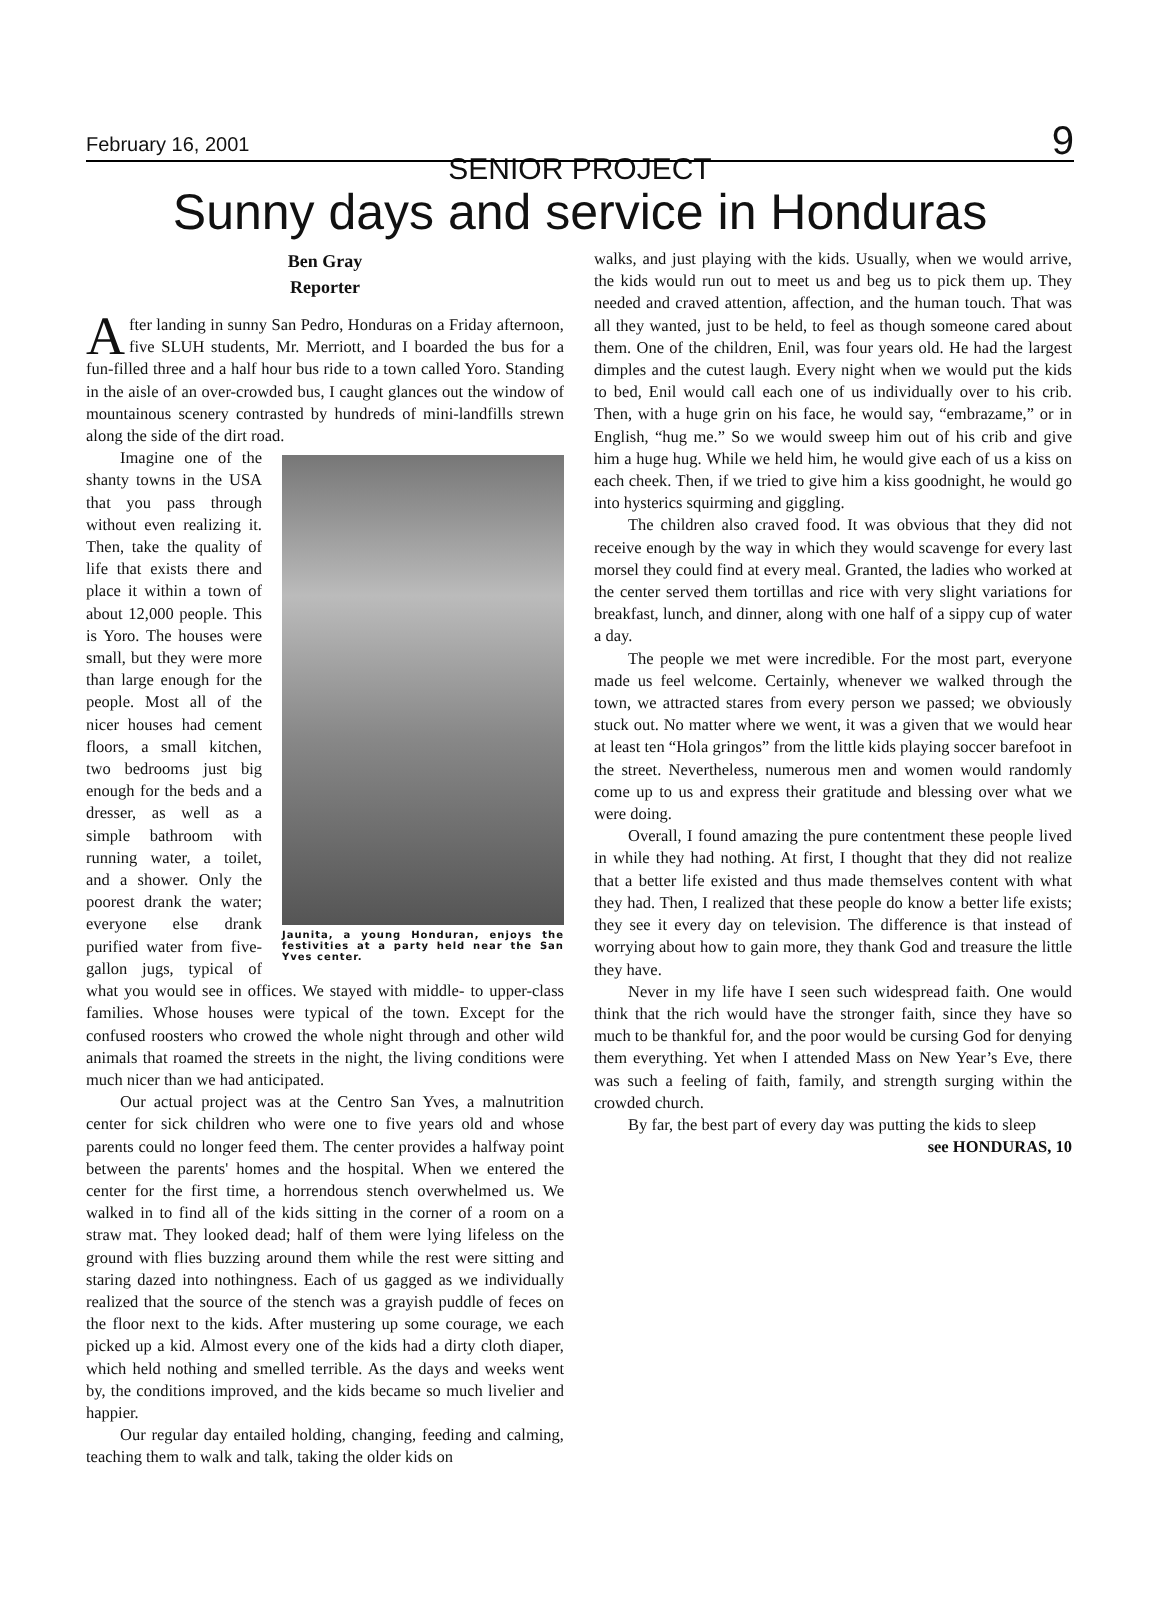February 16, 2001 9
SENIOR PROJECT
Sunny days and service in Honduras
Ben Gray
Reporter
After landing in sunny San Pedro, Honduras on a Friday afternoon, five SLUH students, Mr. Merriott, and I boarded the bus for a fun-filled three and a half hour bus ride to a town called Yoro. Standing in the aisle of an over-crowded bus, I caught glances out the window of mountainous scenery contrasted by hundreds of mini-landfills strewn along the side of the dirt road.
Jaunita, a young Honduran, enjoys the festivities at a party held near the San Yves center.
Imagine one of the shanty towns in the USA that you pass through without even realizing it. Then, take the quality of life that exists there and place it within a town of about 12,000 people. This is Yoro. The houses were small, but they were more than large enough for the people. Most all of the nicer houses had cement floors, a small kitchen, two bedrooms just big enough for the beds and a dresser, as well as a simple bathroom with running water, a toilet, and a shower. Only the poorest drank the water; everyone else drank purified water from five-gallon jugs, typical of what you would see in offices. We stayed with middle- to upper-class families. Whose houses were typical of the town. Except for the confused roosters who crowed the whole night through and other wild animals that roamed the streets in the night, the living conditions were much nicer than we had anticipated.
Our actual project was at the Centro San Yves, a malnutrition center for sick children who were one to five years old and whose parents could no longer feed them. The center provides a halfway point between the parents' homes and the hospital. When we entered the center for the first time, a horrendous stench overwhelmed us. We walked in to find all of the kids sitting in the corner of a room on a straw mat. They looked dead; half of them were lying lifeless on the ground with flies buzzing around them while the rest were sitting and staring dazed into nothingness. Each of us gagged as we individually realized that the source of the stench was a grayish puddle of feces on the floor next to the kids. After mustering up some courage, we each picked up a kid. Almost every one of the kids had a dirty cloth diaper, which held nothing and smelled terrible. As the days and weeks went by, the conditions improved, and the kids became so much livelier and happier.
Our regular day entailed holding, changing, feeding and calming, teaching them to walk and talk, taking the older kids on
walks, and just playing with the kids. Usually, when we would arrive, the kids would run out to meet us and beg us to pick them up. They needed and craved attention, affection, and the human touch. That was all they wanted, just to be held, to feel as though someone cared about them. One of the children, Enil, was four years old. He had the largest dimples and the cutest laugh. Every night when we would put the kids to bed, Enil would call each one of us individually over to his crib. Then, with a huge grin on his face, he would say, “embrazame,” or in English, “hug me.” So we would sweep him out of his crib and give him a huge hug. While we held him, he would give each of us a kiss on each cheek. Then, if we tried to give him a kiss goodnight, he would go into hysterics squirming and giggling.
The children also craved food. It was obvious that they did not receive enough by the way in which they would scavenge for every last morsel they could find at every meal. Granted, the ladies who worked at the center served them tortillas and rice with very slight variations for breakfast, lunch, and dinner, along with one half of a sippy cup of water a day.
The people we met were incredible. For the most part, everyone made us feel welcome. Certainly, whenever we walked through the town, we attracted stares from every person we passed; we obviously stuck out. No matter where we went, it was a given that we would hear at least ten “Hola gringos” from the little kids playing soccer barefoot in the street. Nevertheless, numerous men and women would randomly come up to us and express their gratitude and blessing over what we were doing.
Overall, I found amazing the pure contentment these people lived in while they had nothing. At first, I thought that they did not realize that a better life existed and thus made themselves content with what they had. Then, I realized that these people do know a better life exists; they see it every day on television. The difference is that instead of worrying about how to gain more, they thank God and treasure the little they have.
Never in my life have I seen such widespread faith. One would think that the rich would have the stronger faith, since they have so much to be thankful for, and the poor would be cursing God for denying them everything. Yet when I attended Mass on New Year’s Eve, there was such a feeling of faith, family, and strength surging within the crowded church.
By far, the best part of every day was putting the kids to sleep
see HONDURAS, 10